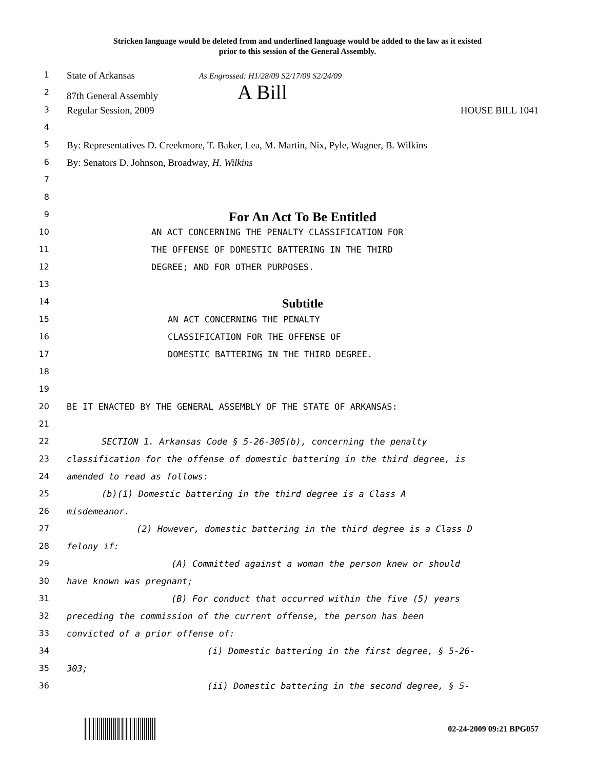Stricken language would be deleted from and underlined language would be added to the law as it existed
prior to this session of the General Assembly.
1 State of Arkansas As Engrossed: H1/28/09 S2/17/09 S2/24/09
2 87th General Assembly A Bill
3 Regular Session, 2009 HOUSE BILL 1041
4
5 By: Representatives D. Creekmore, T. Baker, Lea, M. Martin, Nix, Pyle, Wagner, B. Wilkins
6 By: Senators D. Johnson, Broadway, H. Wilkins
7
8
9 For An Act To Be Entitled
10 AN ACT CONCERNING THE PENALTY CLASSIFICATION FOR
11 THE OFFENSE OF DOMESTIC BATTERING IN THE THIRD
12 DEGREE; AND FOR OTHER PURPOSES.
13
14 Subtitle
15 AN ACT CONCERNING THE PENALTY
16 CLASSIFICATION FOR THE OFFENSE OF
17 DOMESTIC BATTERING IN THE THIRD DEGREE.
18
19
20 BE IT ENACTED BY THE GENERAL ASSEMBLY OF THE STATE OF ARKANSAS:
21
22 SECTION 1. Arkansas Code § 5-26-305(b), concerning the penalty
23 classification for the offense of domestic battering in the third degree, is
24 amended to read as follows:
25 (b)(1) Domestic battering in the third degree is a Class A
26 misdemeanor.
27 (2) However, domestic battering in the third degree is a Class D
28 felony if:
29 (A) Committed against a woman the person knew or should
30 have known was pregnant;
31 (B) For conduct that occurred within the five (5) years
32 preceding the commission of the current offense, the person has been
33 convicted of a prior offense of:
34 (i) Domestic battering in the first degree, § 5-26-
35 303;
36 (ii) Domestic battering in the second degree, § 5-
02-24-2009 09:21 BPG057